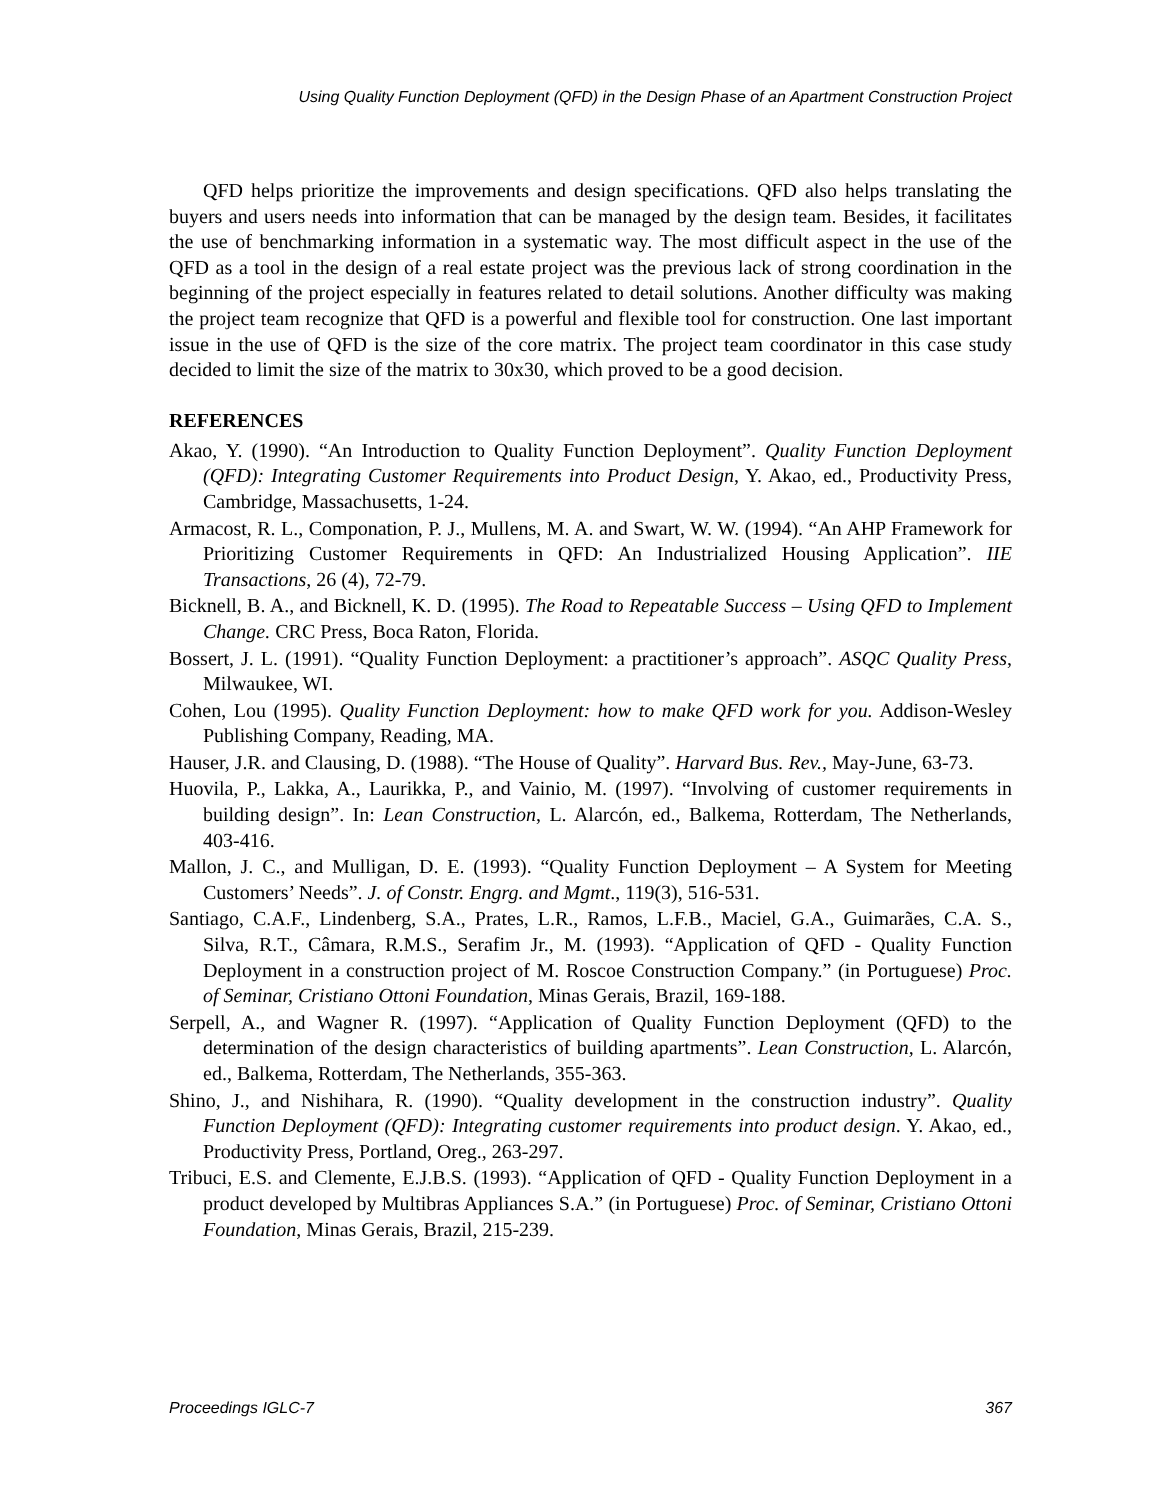Using Quality Function Deployment (QFD) in the Design Phase of an Apartment Construction Project
QFD helps prioritize the improvements and design specifications. QFD also helps translating the buyers and users needs into information that can be managed by the design team. Besides, it facilitates the use of benchmarking information in a systematic way. The most difficult aspect in the use of the QFD as a tool in the design of a real estate project was the previous lack of strong coordination in the beginning of the project especially in features related to detail solutions. Another difficulty was making the project team recognize that QFD is a powerful and flexible tool for construction. One last important issue in the use of QFD is the size of the core matrix. The project team coordinator in this case study decided to limit the size of the matrix to 30x30, which proved to be a good decision.
REFERENCES
Akao, Y. (1990). “An Introduction to Quality Function Deployment”. Quality Function Deployment (QFD): Integrating Customer Requirements into Product Design, Y. Akao, ed., Productivity Press, Cambridge, Massachusetts, 1-24.
Armacost, R. L., Componation, P. J., Mullens, M. A. and Swart, W. W. (1994). “An AHP Framework for Prioritizing Customer Requirements in QFD: An Industrialized Housing Application”. IIE Transactions, 26 (4), 72-79.
Bicknell, B. A., and Bicknell, K. D. (1995). The Road to Repeatable Success – Using QFD to Implement Change. CRC Press, Boca Raton, Florida.
Bossert, J. L. (1991). “Quality Function Deployment: a practitioner’s approach”. ASQC Quality Press, Milwaukee, WI.
Cohen, Lou (1995). Quality Function Deployment: how to make QFD work for you. Addison-Wesley Publishing Company, Reading, MA.
Hauser, J.R. and Clausing, D. (1988). “The House of Quality”. Harvard Bus. Rev., May-June, 63-73.
Huovila, P., Lakka, A., Laurikka, P., and Vainio, M. (1997). “Involving of customer requirements in building design”. In: Lean Construction, L. Alarcón, ed., Balkema, Rotterdam, The Netherlands, 403-416.
Mallon, J. C., and Mulligan, D. E. (1993). “Quality Function Deployment – A System for Meeting Customers’ Needs”. J. of Constr. Engrg. and Mgmt., 119(3), 516-531.
Santiago, C.A.F., Lindenberg, S.A., Prates, L.R., Ramos, L.F.B., Maciel, G.A., Guimarães, C.A. S., Silva, R.T., Câmara, R.M.S., Serafim Jr., M. (1993). “Application of QFD - Quality Function Deployment in a construction project of M. Roscoe Construction Company.” (in Portuguese) Proc. of Seminar, Cristiano Ottoni Foundation, Minas Gerais, Brazil, 169-188.
Serpell, A., and Wagner R. (1997). “Application of Quality Function Deployment (QFD) to the determination of the design characteristics of building apartments”. Lean Construction, L. Alarcón, ed., Balkema, Rotterdam, The Netherlands, 355-363.
Shino, J., and Nishihara, R. (1990). “Quality development in the construction industry”. Quality Function Deployment (QFD): Integrating customer requirements into product design. Y. Akao, ed., Productivity Press, Portland, Oreg., 263-297.
Tribuci, E.S. and Clemente, E.J.B.S. (1993). “Application of QFD - Quality Function Deployment in a product developed by Multibras Appliances S.A.” (in Portuguese) Proc. of Seminar, Cristiano Ottoni Foundation, Minas Gerais, Brazil, 215-239.
Proceedings IGLC-7 367